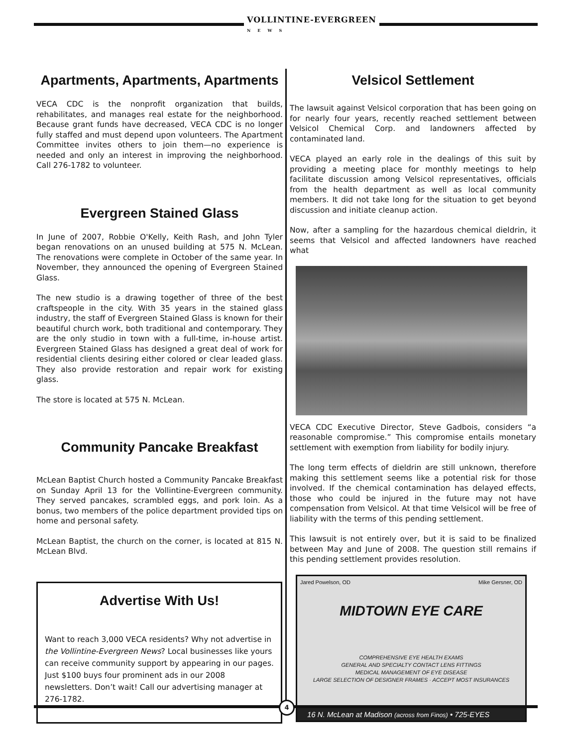VOLLINTINE-EVERGREEN
NEWS
Apartments, Apartments, Apartments
VECA CDC is the nonprofit organization that builds, rehabilitates, and manages real estate for the neighborhood. Because grant funds have decreased, VECA CDC is no longer fully staffed and must depend upon volunteers. The Apartment Committee invites others to join them—no experience is needed and only an interest in improving the neighborhood. Call 276-1782 to volunteer.
Evergreen Stained Glass
In June of 2007, Robbie O'Kelly, Keith Rash, and John Tyler began renovations on an unused building at 575 N. McLean. The renovations were complete in October of the same year. In November, they announced the opening of Evergreen Stained Glass.
The new studio is a drawing together of three of the best craftspeople in the city. With 35 years in the stained glass industry, the staff of Evergreen Stained Glass is known for their beautiful church work, both traditional and contemporary. They are the only studio in town with a full-time, in-house artist. Evergreen Stained Glass has designed a great deal of work for residential clients desiring either colored or clear leaded glass. They also provide restoration and repair work for existing glass.
The store is located at 575 N. McLean.
Community Pancake Breakfast
McLean Baptist Church hosted a Community Pancake Breakfast on Sunday April 13 for the Vollintine-Evergreen community. They served pancakes, scrambled eggs, and pork loin. As a bonus, two members of the police department provided tips on home and personal safety.
McLean Baptist, the church on the corner, is located at 815 N. McLean Blvd.
Advertise With Us!
Want to reach 3,000 VECA residents? Why not advertise in the Vollintine-Evergreen News? Local businesses like yours can receive community support by appearing in our pages. Just $100 buys four prominent ads in our 2008 newsletters. Don’t wait! Call our advertising manager at 276-1782.
Velsicol Settlement
The lawsuit against Velsicol corporation that has been going on for nearly four years, recently reached settlement between Velsicol Chemical Corp. and landowners affected by contaminated land.
VECA played an early role in the dealings of this suit by providing a meeting place for monthly meetings to help facilitate discussion among Velsicol representatives, officials from the health department as well as local community members. It did not take long for the situation to get beyond discussion and initiate cleanup action.
Now, after a sampling for the hazardous chemical dieldrin, it seems that Velsicol and affected landowners have reached what
VECA CDC Executive Director, Steve Gadbois, considers “a reasonable compromise.” This compromise entails monetary settlement with exemption from liability for bodily injury.
The long term effects of dieldrin are still unknown, therefore making this settlement seems like a potential risk for those involved. If the chemical contamination has delayed effects, those who could be injured in the future may not have compensation from Velsicol. At that time Velsicol will be free of liability with the terms of this pending settlement.
This lawsuit is not entirely over, but it is said to be finalized between May and June of 2008. The question still remains if this pending settlement provides resolution.
Jared Powelson, OD Mike Gersner, OD
MIDTOWN EYE CARE
COMPREHENSIVE EYE HEALTH EXAMS
GENERAL AND SPECIALTY CONTACT LENS FITTINGS
MEDICAL MANAGEMENT OF EYE DISEASE
LARGE SELECTION OF DESIGNER FRAMES · ACCEPT MOST INSURANCES
16 N. McLean at Madison (across from Finos) • 725-EYES
4